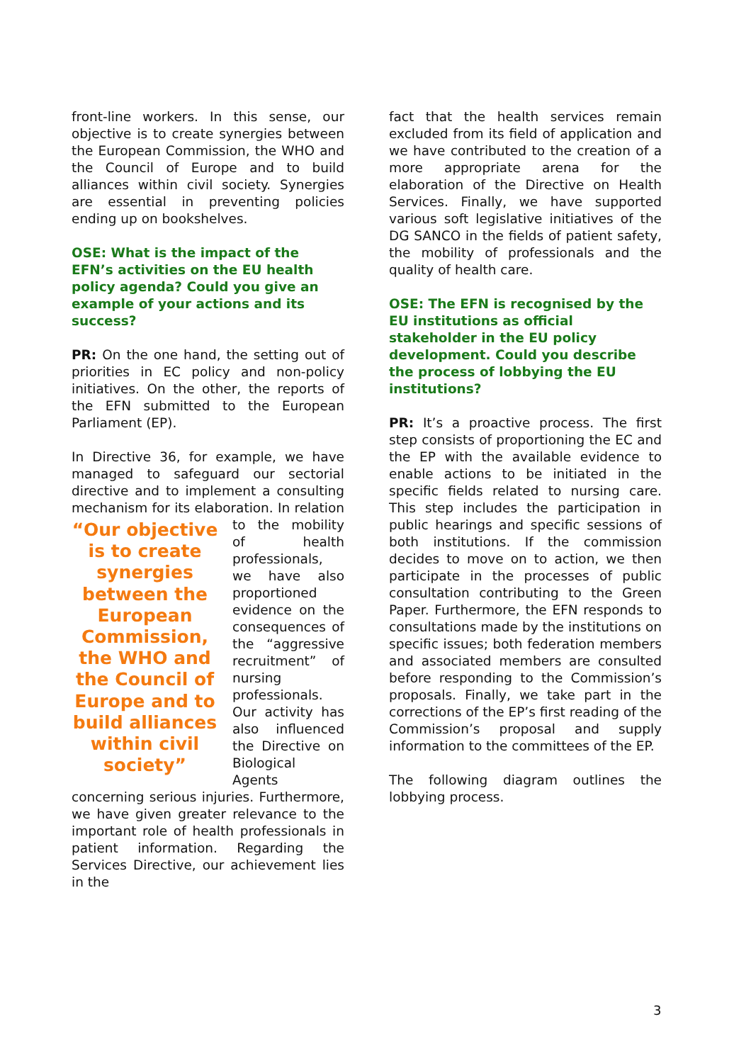front-line workers. In this sense, our objective is to create synergies between the European Commission, the WHO and the Council of Europe and to build alliances within civil society. Synergies are essential in preventing policies ending up on bookshelves.
OSE: What is the impact of the EFN’s activities on the EU health policy agenda? Could you give an example of your actions and its success?
PR: On the one hand, the setting out of priorities in EC policy and non-policy initiatives. On the other, the reports of the EFN submitted to the European Parliament (EP).
In Directive 36, for example, we have managed to safeguard our sectorial directive and to implement a consulting mechanism for its elaboration. “Our objective is to create synergies between the European Commission, the WHO and the Council of Europe and to build alliances within civil society” In relation to the mobility of health professionals, we have also proportioned evidence on the consequences of the “aggressive recruitment” of nursing professionals. Our activity has also influenced the Directive on Biological Agents concerning serious injuries. Furthermore, we have given greater relevance to the important role of health professionals in patient information. Regarding the Services Directive, our achievement lies in the
fact that the health services remain excluded from its field of application and we have contributed to the creation of a more appropriate arena for the elaboration of the Directive on Health Services. Finally, we have supported various soft legislative initiatives of the DG SANCO in the fields of patient safety, the mobility of professionals and the quality of health care.
OSE: The EFN is recognised by the EU institutions as official stakeholder in the EU policy development. Could you describe the process of lobbying the EU institutions?
PR: It’s a proactive process. The first step consists of proportioning the EC and the EP with the available evidence to enable actions to be initiated in the specific fields related to nursing care. This step includes the participation in public hearings and specific sessions of both institutions. If the commission decides to move on to action, we then participate in the processes of public consultation contributing to the Green Paper. Furthermore, the EFN responds to consultations made by the institutions on specific issues; both federation members and associated members are consulted before responding to the Commission’s proposals. Finally, we take part in the corrections of the EP’s first reading of the Commission’s proposal and supply information to the committees of the EP.
The following diagram outlines the lobbying process.
3